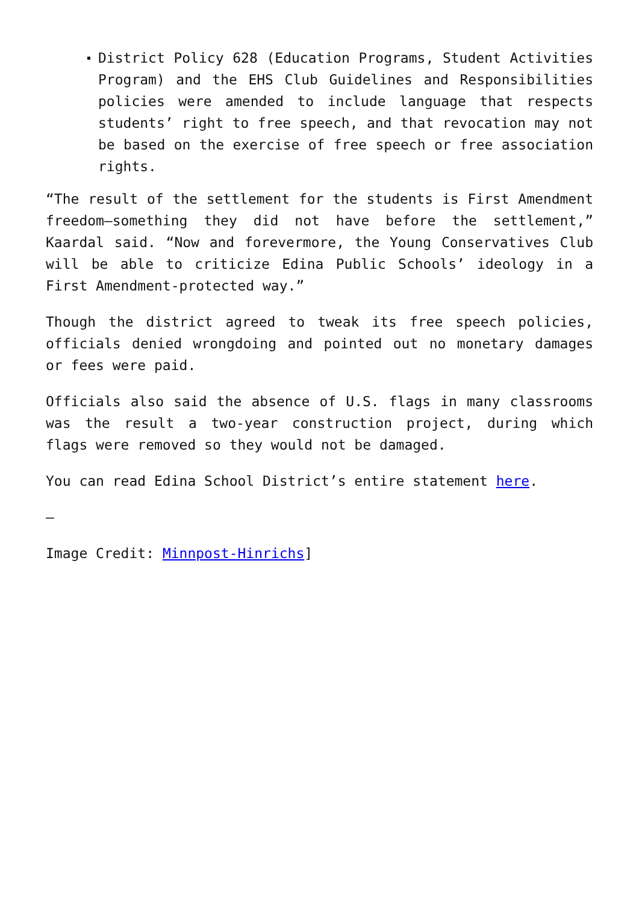District Policy 628 (Education Programs, Student Activities Program) and the EHS Club Guidelines and Responsibilities policies were amended to include language that respects students’ right to free speech, and that revocation may not be based on the exercise of free speech or free association rights.
“The result of the settlement for the students is First Amendment freedom—something they did not have before the settlement,” Kaardal said. “Now and forevermore, the Young Conservatives Club will be able to criticize Edina Public Schools’ ideology in a First Amendment-protected way.”
Though the district agreed to tweak its free speech policies, officials denied wrongdoing and pointed out no monetary damages or fees were paid.
Officials also said the absence of U.S. flags in many classrooms was the result a two-year construction project, during which flags were removed so they would not be damaged.
You can read Edina School District’s entire statement here.
—
Image Credit: Minnpost-Hinrichs]